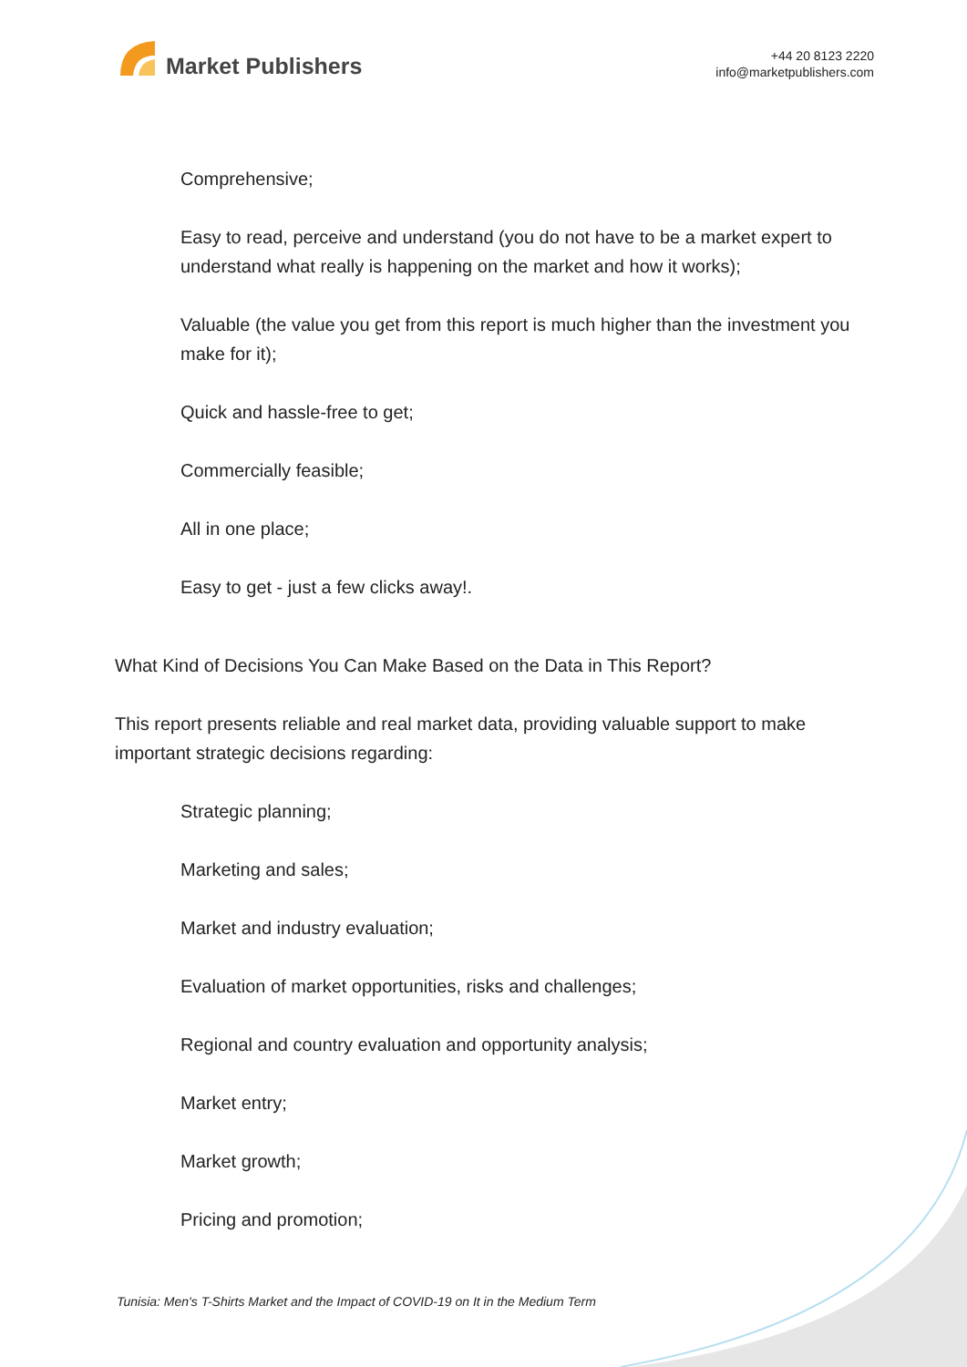Market Publishers
+44 20 8123 2220
info@marketpublishers.com
Comprehensive;
Easy to read, perceive and understand (you do not have to be a market expert to understand what really is happening on the market and how it works);
Valuable (the value you get from this report is much higher than the investment you make for it);
Quick and hassle-free to get;
Commercially feasible;
All in one place;
Easy to get - just a few clicks away!.
What Kind of Decisions You Can Make Based on the Data in This Report?
This report presents reliable and real market data, providing valuable support to make important strategic decisions regarding:
Strategic planning;
Marketing and sales;
Market and industry evaluation;
Evaluation of market opportunities, risks and challenges;
Regional and country evaluation and opportunity analysis;
Market entry;
Market growth;
Pricing and promotion;
Tunisia: Men's T-Shirts Market and the Impact of COVID-19 on It in the Medium Term